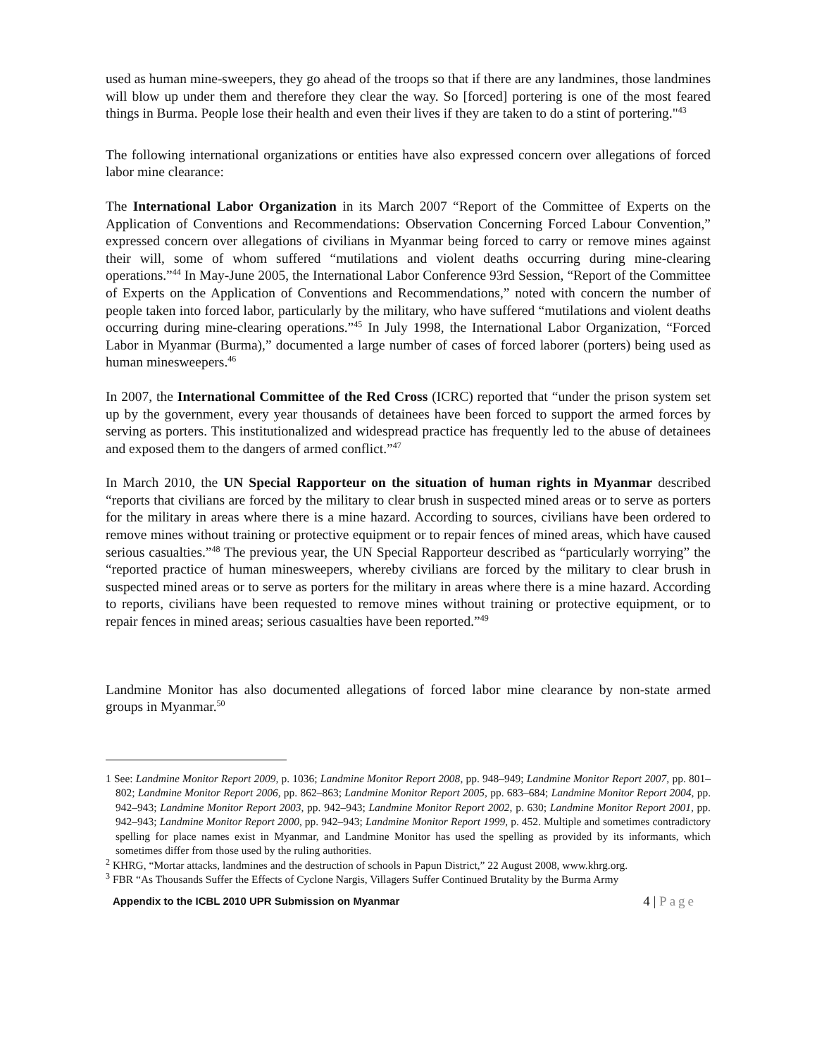used as human mine-sweepers, they go ahead of the troops so that if there are any landmines, those landmines will blow up under them and therefore they clear the way. So [forced] portering is one of the most feared things in Burma. People lose their health and even their lives if they are taken to do a stint of portering."<sup>43</sup>
The following international organizations or entities have also expressed concern over allegations of forced labor mine clearance:
The International Labor Organization in its March 2007 “Report of the Committee of Experts on the Application of Conventions and Recommendations: Observation Concerning Forced Labour Convention,” expressed concern over allegations of civilians in Myanmar being forced to carry or remove mines against their will, some of whom suffered “mutilations and violent deaths occurring during mine-clearing operations.”<sup>44</sup> In May-June 2005, the International Labor Conference 93rd Session, “Report of the Committee of Experts on the Application of Conventions and Recommendations,” noted with concern the number of people taken into forced labor, particularly by the military, who have suffered “mutilations and violent deaths occurring during mine-clearing operations.”<sup>45</sup> In July 1998, the International Labor Organization, “Forced Labor in Myanmar (Burma),” documented a large number of cases of forced laborer (porters) being used as human minesweepers.<sup>46</sup>
In 2007, the International Committee of the Red Cross (ICRC) reported that “under the prison system set up by the government, every year thousands of detainees have been forced to support the armed forces by serving as porters. This institutionalized and widespread practice has frequently led to the abuse of detainees and exposed them to the dangers of armed conflict.”<sup>47</sup>
In March 2010, the UN Special Rapporteur on the situation of human rights in Myanmar described “reports that civilians are forced by the military to clear brush in suspected mined areas or to serve as porters for the military in areas where there is a mine hazard. According to sources, civilians have been ordered to remove mines without training or protective equipment or to repair fences of mined areas, which have caused serious casualties.”<sup>48</sup> The previous year, the UN Special Rapporteur described as “particularly worrying” the “reported practice of human minesweepers, whereby civilians are forced by the military to clear brush in suspected mined areas or to serve as porters for the military in areas where there is a mine hazard. According to reports, civilians have been requested to remove mines without training or protective equipment, or to repair fences in mined areas; serious casualties have been reported.”<sup>49</sup>
Landmine Monitor has also documented allegations of forced labor mine clearance by non-state armed groups in Myanmar.<sup>50</sup>
1 See: Landmine Monitor Report 2009, p. 1036; Landmine Monitor Report 2008, pp. 948–949; Landmine Monitor Report 2007, pp. 801–802; Landmine Monitor Report 2006, pp. 862–863; Landmine Monitor Report 2005, pp. 683–684; Landmine Monitor Report 2004, pp. 942–943; Landmine Monitor Report 2003, pp. 942–943; Landmine Monitor Report 2002, p. 630; Landmine Monitor Report 2001, pp. 942–943; Landmine Monitor Report 2000, pp. 942–943; Landmine Monitor Report 1999, p. 452. Multiple and sometimes contradictory spelling for place names exist in Myanmar, and Landmine Monitor has used the spelling as provided by its informants, which sometimes differ from those used by the ruling authorities.
<sup>2</sup> KHRG, “Mortar attacks, landmines and the destruction of schools in Papun District,” 22 August 2008, www.khrg.org.
<sup>3</sup> FBR “As Thousands Suffer the Effects of Cyclone Nargis, Villagers Suffer Continued Brutality by the Burma Army
Appendix to the ICBL 2010 UPR Submission on Myanmar 4 | Page